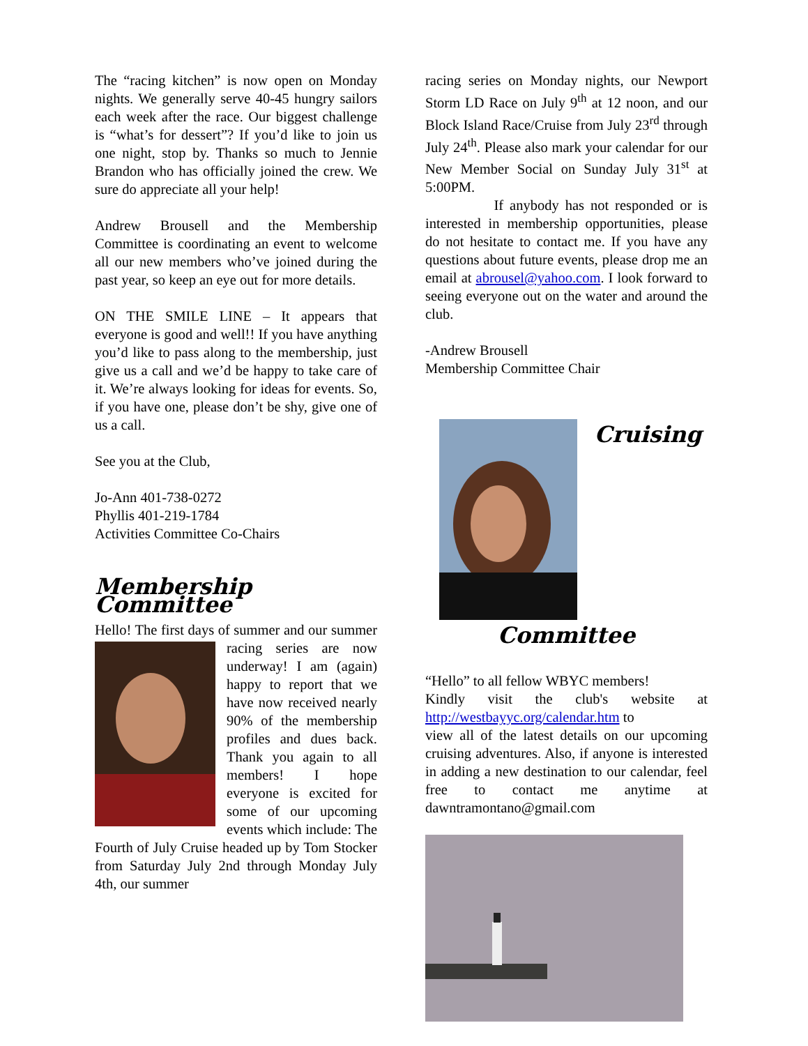The “racing kitchen” is now open on Monday nights. We generally serve 40-45 hungry sailors each week after the race. Our biggest challenge is “what’s for dessert”? If you’d like to join us one night, stop by. Thanks so much to Jennie Brandon who has officially joined the crew. We sure do appreciate all your help!
Andrew Brousell and the Membership Committee is coordinating an event to welcome all our new members who’ve joined during the past year, so keep an eye out for more details.
ON THE SMILE LINE – It appears that everyone is good and well!! If you have anything you’d like to pass along to the membership, just give us a call and we’d be happy to take care of it. We’re always looking for ideas for events. So, if you have one, please don’t be shy, give one of us a call.
See you at the Club,
Jo-Ann 401-738-0272
Phyllis 401-219-1784
Activities Committee Co-Chairs
Membership Committee
Hello! The first days of summer and our summer racing series are now underway! I am (again) happy to report that we have now received nearly 90% of the membership profiles and dues back. Thank you again to all members! I hope everyone is excited for some of our upcoming events which include: The Fourth of July Cruise headed up by Tom Stocker from Saturday July 2nd through Monday July 4th, our summer
racing series on Monday nights, our Newport Storm LD Race on July 9<sup>th</sup> at 12 noon, and our Block Island Race/Cruise from July 23<sup>rd</sup> through July 24<sup>th</sup>. Please also mark your calendar for our New Member Social on Sunday July 31<sup>st</sup> at 5:00PM.
If anybody has not responded or is interested in membership opportunities, please do not hesitate to contact me. If you have any questions about future events, please drop me an email at abrousel@yahoo.com. I look forward to seeing everyone out on the water and around the club.
-Andrew Brousell
Membership Committee Chair
Cruising Committee
“Hello” to all fellow WBYC members!
Kindly visit the club's website at http://westbayyc.org/calendar.htm to
view all of the latest details on our upcoming cruising adventures. Also, if anyone is interested in adding a new destination to our calendar, feel free to contact me anytime at dawntramontano@gmail.com